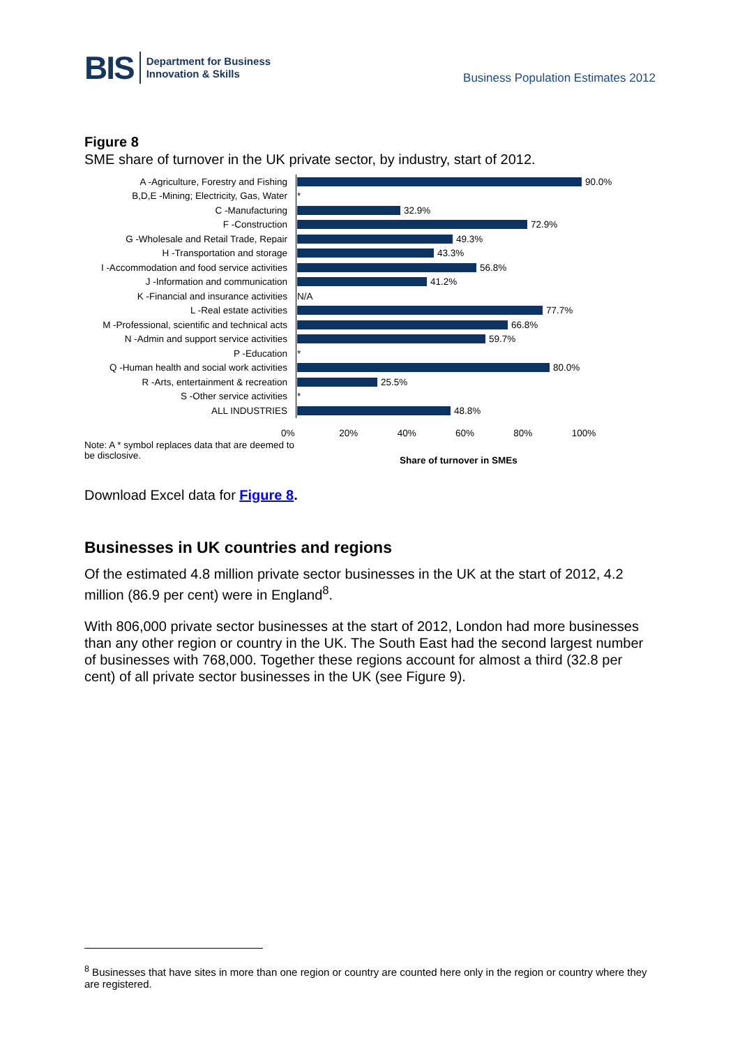BIS Department for Business
Innovation & Skills
Business Population Estimates 2012
Figure 8
SME share of turnover in the UK private sector, by industry, start of 2012.
A -Agriculture, Forestry and Fishing
90.0%
B,D,E -Mining; Electricity, Gas, Water
*
C -Manufacturing
32.9%
F -Construction
72.9%
G -Wholesale and Retail Trade, Repair
49.3%
H -Transportation and storage
43.3%
I -Accommodation and food service activities
56.8%
J -Information and communication
41.2%
K -Financial and insurance activities
N/A
L -Real estate activities
77.7%
M -Professional, scientific and technical acts
66.8%
N -Admin and support service activities
59.7%
P -Education
*
Q -Human health and social work activities
80.0%
R -Arts, entertainment & recreation
25.5%
S -Other service activities
*
ALL INDUSTRIES
48.8%
0% 20% 40% 60% 80% 100%
Note: A * symbol replaces data that are deemed to be disclosive.
Share of turnover in SMEs
Download Excel data for Figure 8.
Businesses in UK countries and regions
Of the estimated 4.8 million private sector businesses in the UK at the start of 2012, 4.2 million (86.9 per cent) were in England<sup>8</sup>.
With 806,000 private sector businesses at the start of 2012, London had more businesses than any other region or country in the UK. The South East had the second largest number of businesses with 768,000. Together these regions account for almost a third (32.8 per cent) of all private sector businesses in the UK (see Figure 9).
<sup>8</sup> Businesses that have sites in more than one region or country are counted here only in the region or country where they are registered.